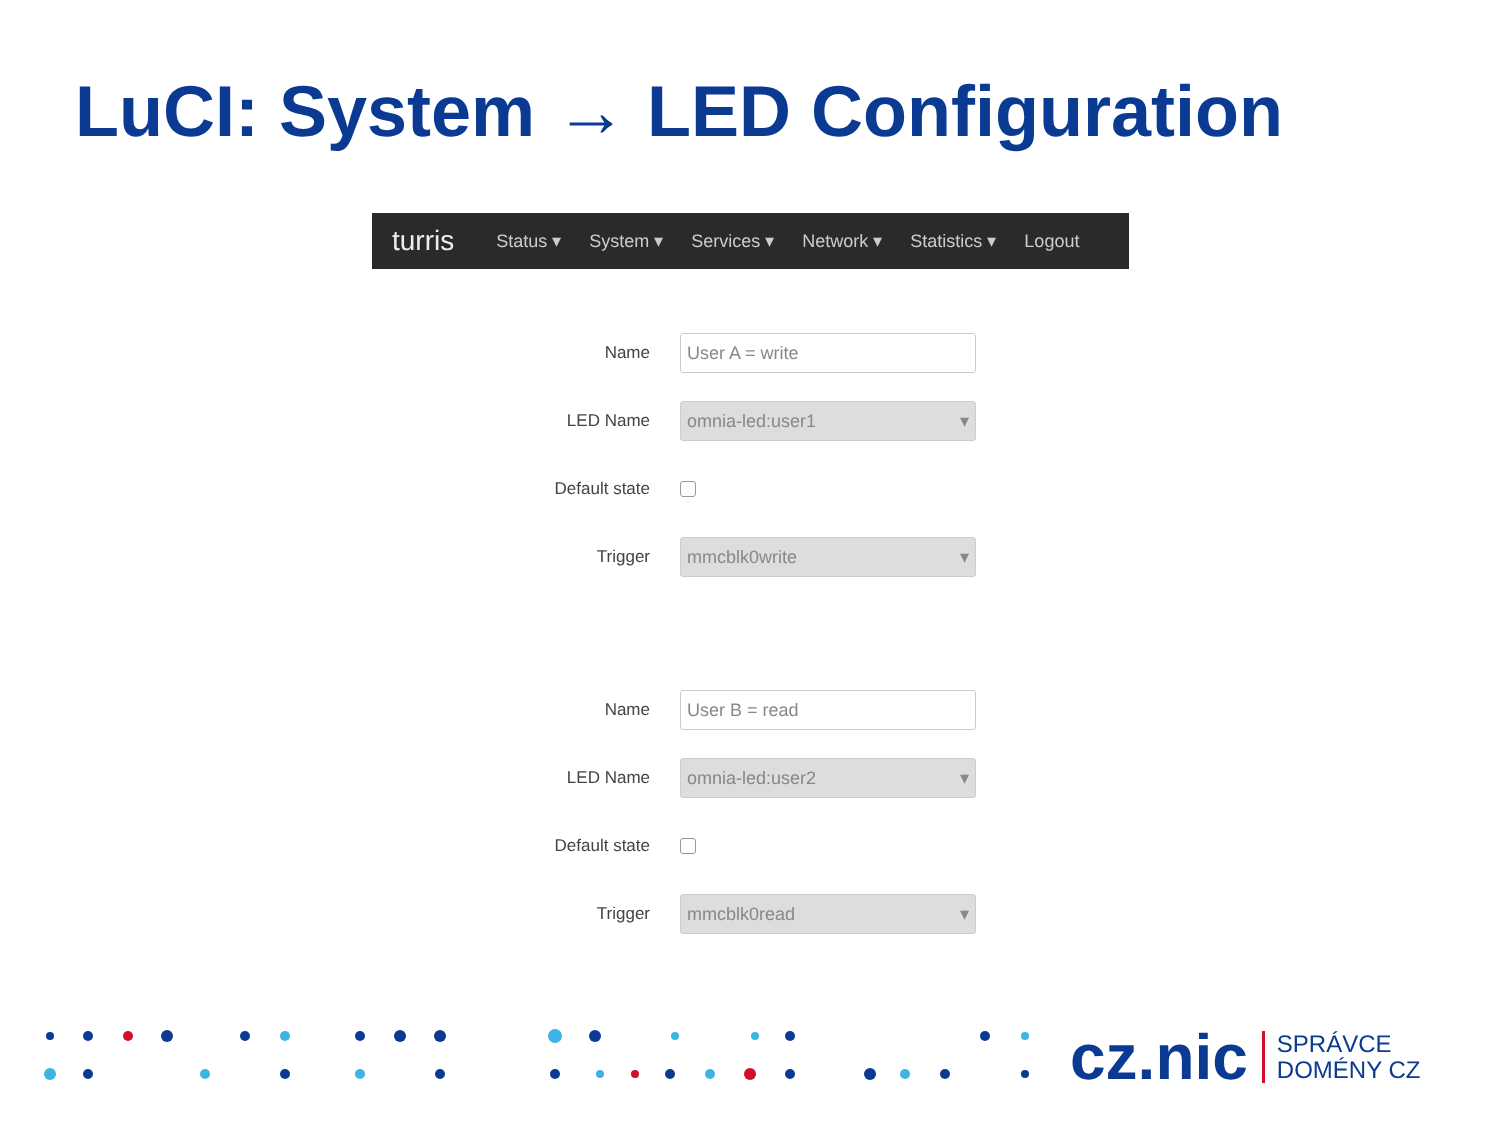LuCI: System → LED Configuration
turris Status ▾ System ▾ Services ▾ Network ▾ Statistics ▾ Logout
Name
User A = write
LED Name
omnia-led:user1 ▾
Default state
Trigger
mmcblk0write ▾
Name
User B = read
LED Name
omnia-led:user2 ▾
Default state
Trigger
mmcblk0read ▾
cz.nic
SPRÁVCE
DOMÉNY CZ